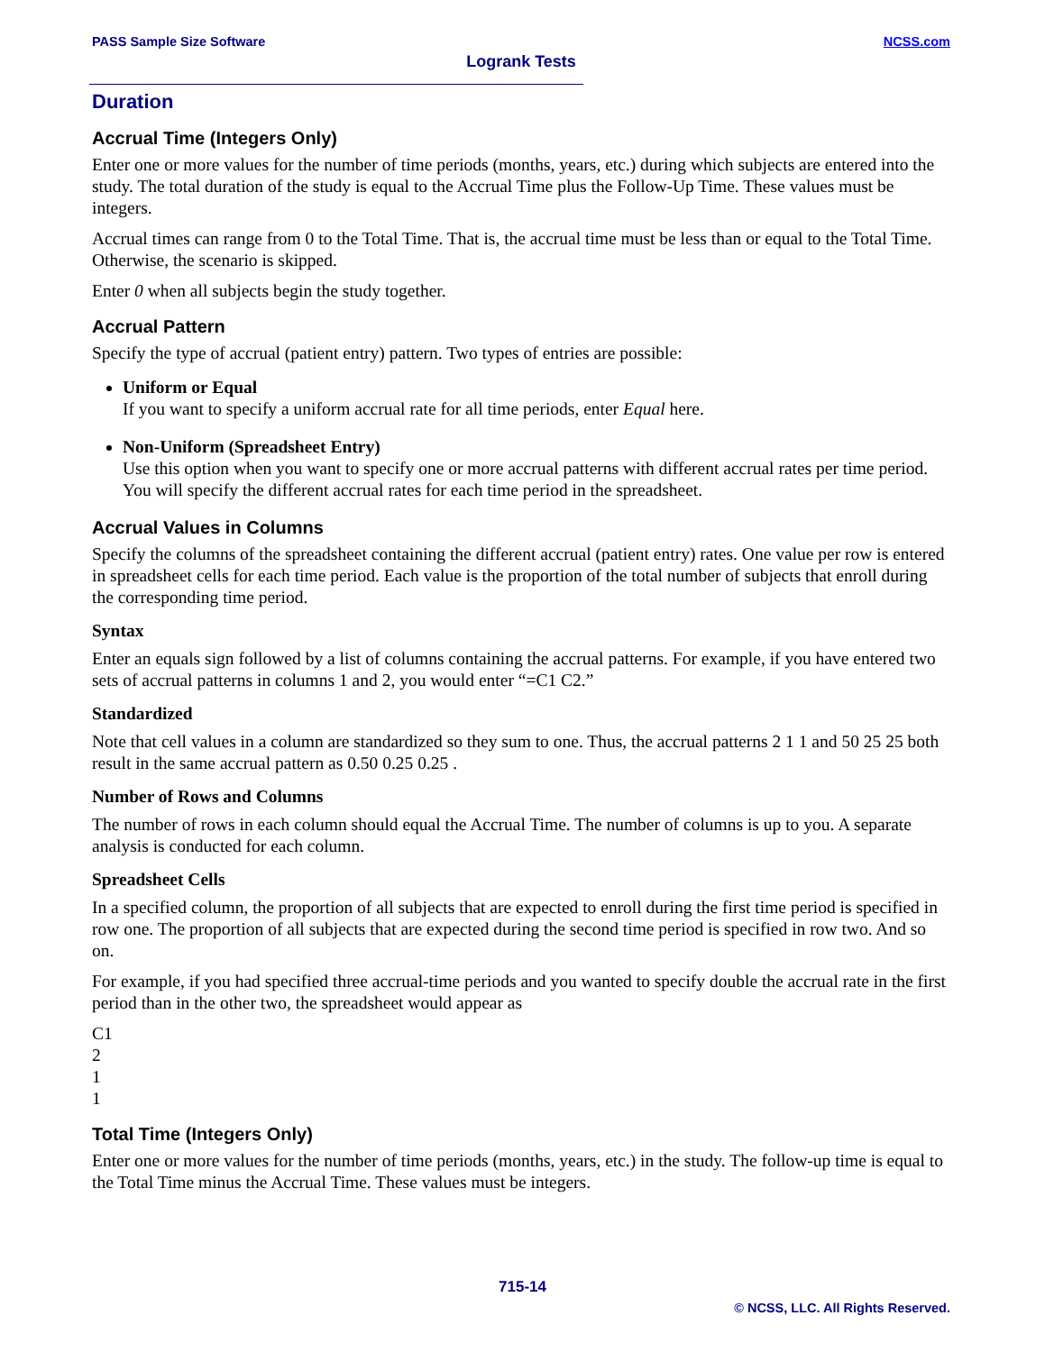PASS Sample Size Software NCSS.com
Logrank Tests
Duration
Accrual Time (Integers Only)
Enter one or more values for the number of time periods (months, years, etc.) during which subjects are entered into the study. The total duration of the study is equal to the Accrual Time plus the Follow-Up Time. These values must be integers.
Accrual times can range from 0 to the Total Time. That is, the accrual time must be less than or equal to the Total Time. Otherwise, the scenario is skipped.
Enter 0 when all subjects begin the study together.
Accrual Pattern
Specify the type of accrual (patient entry) pattern. Two types of entries are possible:
Uniform or Equal
If you want to specify a uniform accrual rate for all time periods, enter Equal here.
Non-Uniform (Spreadsheet Entry)
Use this option when you want to specify one or more accrual patterns with different accrual rates per time period. You will specify the different accrual rates for each time period in the spreadsheet.
Accrual Values in Columns
Specify the columns of the spreadsheet containing the different accrual (patient entry) rates. One value per row is entered in spreadsheet cells for each time period. Each value is the proportion of the total number of subjects that enroll during the corresponding time period.
Syntax
Enter an equals sign followed by a list of columns containing the accrual patterns. For example, if you have entered two sets of accrual patterns in columns 1 and 2, you would enter “=C1 C2.”
Standardized
Note that cell values in a column are standardized so they sum to one. Thus, the accrual patterns 2 1 1 and 50 25 25 both result in the same accrual pattern as 0.50 0.25 0.25 .
Number of Rows and Columns
The number of rows in each column should equal the Accrual Time. The number of columns is up to you. A separate analysis is conducted for each column.
Spreadsheet Cells
In a specified column, the proportion of all subjects that are expected to enroll during the first time period is specified in row one. The proportion of all subjects that are expected during the second time period is specified in row two. And so on.
For example, if you had specified three accrual-time periods and you wanted to specify double the accrual rate in the first period than in the other two, the spreadsheet would appear as
C1
2
1
1
Total Time (Integers Only)
Enter one or more values for the number of time periods (months, years, etc.) in the study. The follow-up time is equal to the Total Time minus the Accrual Time. These values must be integers.
715-14
© NCSS, LLC. All Rights Reserved.